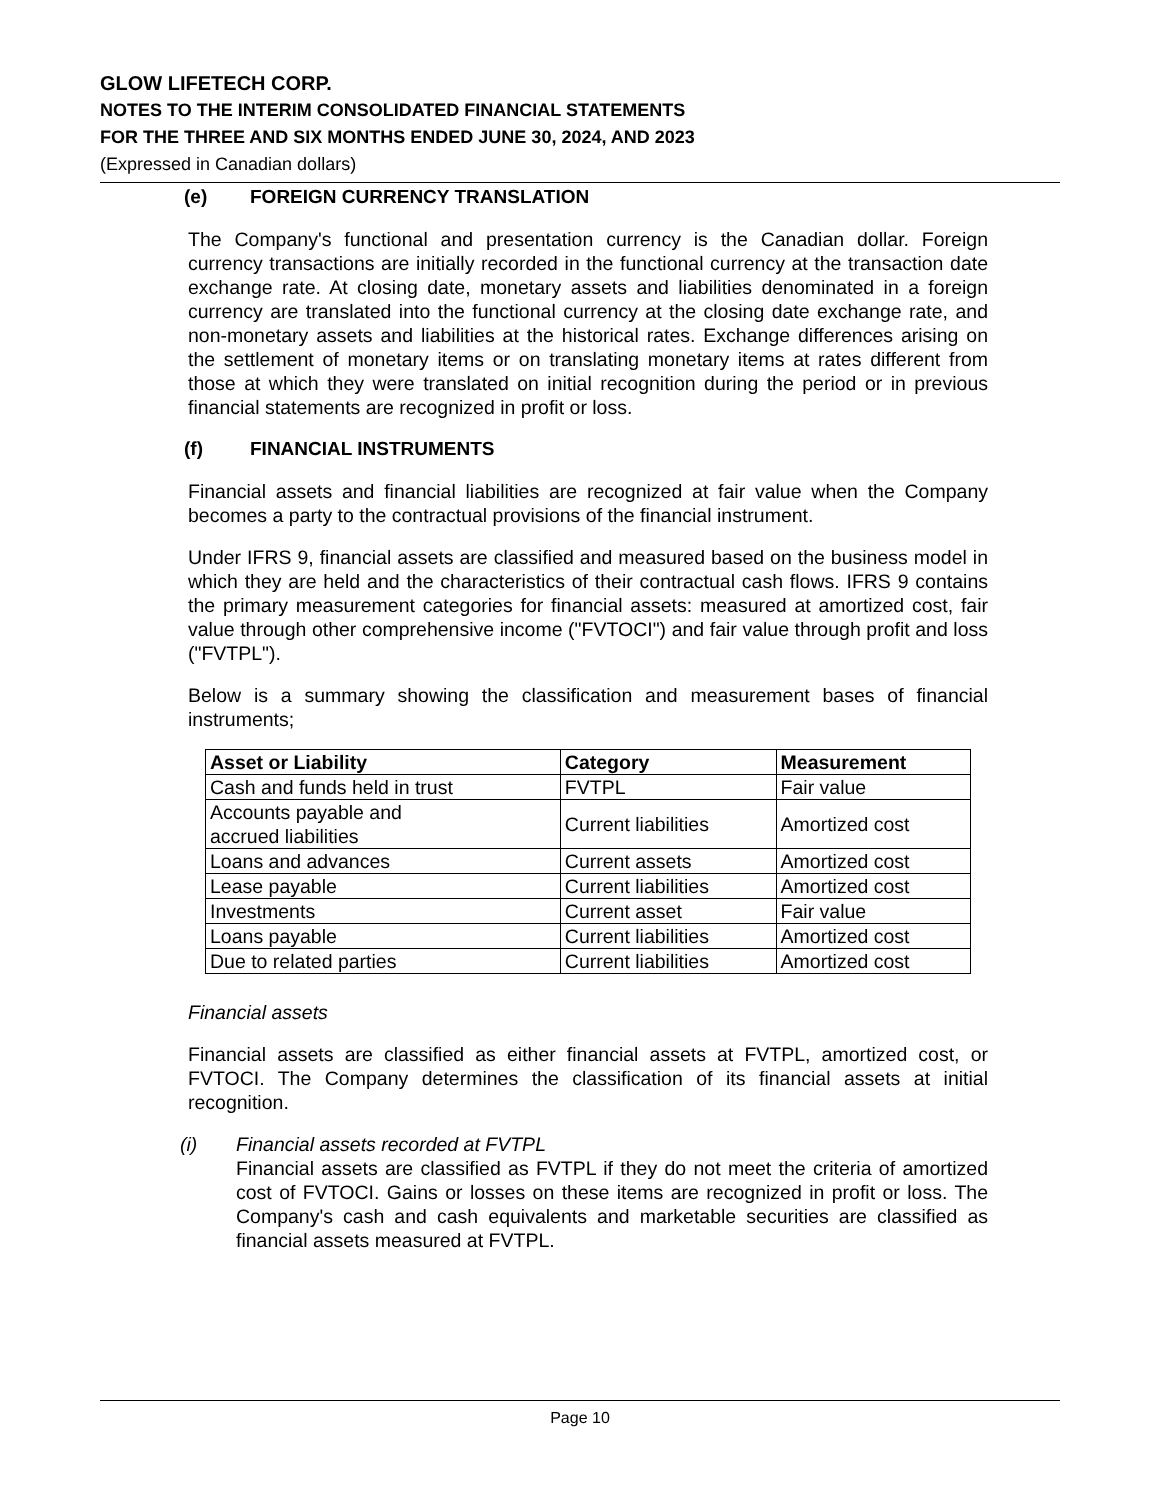GLOW LIFETECH CORP.
NOTES TO THE INTERIM CONSOLIDATED FINANCIAL STATEMENTS
FOR THE THREE AND SIX MONTHS ENDED JUNE 30, 2024, AND 2023
(Expressed in Canadian dollars)
(e) FOREIGN CURRENCY TRANSLATION
The Company's functional and presentation currency is the Canadian dollar. Foreign currency transactions are initially recorded in the functional currency at the transaction date exchange rate. At closing date, monetary assets and liabilities denominated in a foreign currency are translated into the functional currency at the closing date exchange rate, and non-monetary assets and liabilities at the historical rates. Exchange differences arising on the settlement of monetary items or on translating monetary items at rates different from those at which they were translated on initial recognition during the period or in previous financial statements are recognized in profit or loss.
(f) FINANCIAL INSTRUMENTS
Financial assets and financial liabilities are recognized at fair value when the Company becomes a party to the contractual provisions of the financial instrument.
Under IFRS 9, financial assets are classified and measured based on the business model in which they are held and the characteristics of their contractual cash flows. IFRS 9 contains the primary measurement categories for financial assets: measured at amortized cost, fair value through other comprehensive income ("FVTOCI") and fair value through profit and loss ("FVTPL").
Below is a summary showing the classification and measurement bases of financial instruments;
| Asset or Liability | Category | Measurement |
| --- | --- | --- |
| Cash and funds held in trust | FVTPL | Fair value |
| Accounts payable and accrued liabilities | Current liabilities | Amortized cost |
| Loans and advances | Current assets | Amortized cost |
| Lease payable | Current liabilities | Amortized cost |
| Investments | Current asset | Fair value |
| Loans payable | Current liabilities | Amortized cost |
| Due to related parties | Current liabilities | Amortized cost |
Financial assets
Financial assets are classified as either financial assets at FVTPL, amortized cost, or FVTOCI. The Company determines the classification of its financial assets at initial recognition.
(i) Financial assets recorded at FVTPL
Financial assets are classified as FVTPL if they do not meet the criteria of amortized cost of FVTOCI. Gains or losses on these items are recognized in profit or loss. The Company's cash and cash equivalents and marketable securities are classified as financial assets measured at FVTPL.
Page 10